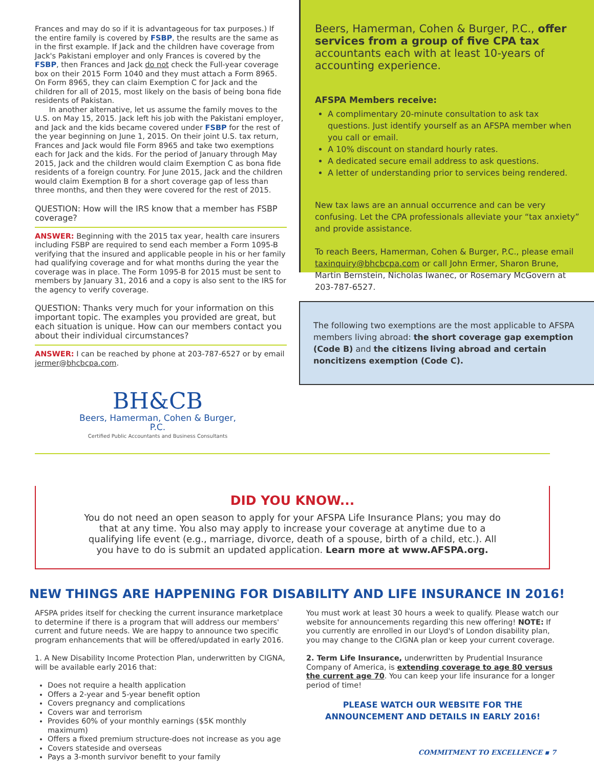Frances and may do so if it is advantageous for tax purposes.) If the entire family is covered by FSBP, the results are the same as in the first example. If Jack and the children have coverage from Jack's Pakistani employer and only Frances is covered by the FSBP, then Frances and Jack do not check the Full-year coverage box on their 2015 Form 1040 and they must attach a Form 8965. On Form 8965, they can claim Exemption C for Jack and the children for all of 2015, most likely on the basis of being bona fide residents of Pakistan.
In another alternative, let us assume the family moves to the U.S. on May 15, 2015. Jack left his job with the Pakistani employer, and Jack and the kids became covered under FSBP for the rest of the year beginning on June 1, 2015. On their joint U.S. tax return, Frances and Jack would file Form 8965 and take two exemptions each for Jack and the kids. For the period of January through May 2015, Jack and the children would claim Exemption C as bona fide residents of a foreign country. For June 2015, Jack and the children would claim Exemption B for a short coverage gap of less than three months, and then they were covered for the rest of 2015.
QUESTION: How will the IRS know that a member has FSBP coverage?
ANSWER: Beginning with the 2015 tax year, health care insurers including FSBP are required to send each member a Form 1095-B verifying that the insured and applicable people in his or her family had qualifying coverage and for what months during the year the coverage was in place. The Form 1095-B for 2015 must be sent to members by January 31, 2016 and a copy is also sent to the IRS for the agency to verify coverage.
QUESTION: Thanks very much for your information on this important topic. The examples you provided are great, but each situation is unique. How can our members contact you about their individual circumstances?
ANSWER: I can be reached by phone at 203-787-6527 or by email jermer@bhcbcpa.com.
BH&CB
Beers, Hamerman, Cohen & Burger, P.C.
Certified Public Accountants and Business Consultants
Beers, Hamerman, Cohen & Burger, P.C., offer services from a group of five CPA tax accountants each with at least 10-years of accounting experience.
AFSPA Members receive:
A complimentary 20-minute consultation to ask tax questions. Just identify yourself as an AFSPA member when you call or email.
A 10% discount on standard hourly rates.
A dedicated secure email address to ask questions.
A letter of understanding prior to services being rendered.
New tax laws are an annual occurrence and can be very confusing. Let the CPA professionals alleviate your “tax anxiety” and provide assistance.
To reach Beers, Hamerman, Cohen & Burger, P.C., please email taxinquiry@bhcbcpa.com or call John Ermer, Sharon Brune, Martin Bernstein, Nicholas Iwanec, or Rosemary McGovern at 203-787-6527.
The following two exemptions are the most applicable to AFSPA members living abroad: the short coverage gap exemption (Code B) and the citizens living abroad and certain noncitizens exemption (Code C).
DID YOU KNOW...
You do not need an open season to apply for your AFSPA Life Insurance Plans; you may do that at any time. You also may apply to increase your coverage at anytime due to a qualifying life event (e.g., marriage, divorce, death of a spouse, birth of a child, etc.). All you have to do is submit an updated application. Learn more at www.AFSPA.org.
NEW THINGS ARE HAPPENING FOR DISABILITY AND LIFE INSURANCE IN 2016!
AFSPA prides itself for checking the current insurance marketplace to determine if there is a program that will address our members' current and future needs. We are happy to announce two specific program enhancements that will be offered/updated in early 2016.
1. A New Disability Income Protection Plan, underwritten by CIGNA, will be available early 2016 that:
Does not require a health application
Offers a 2-year and 5-year benefit option
Covers pregnancy and complications
Covers war and terrorism
Provides 60% of your monthly earnings ($5K monthly maximum)
Offers a fixed premium structure-does not increase as you age
Covers stateside and overseas
Pays a 3-month survivor benefit to your family
You must work at least 30 hours a week to qualify. Please watch our website for announcements regarding this new offering! NOTE: If you currently are enrolled in our Lloyd's of London disability plan, you may change to the CIGNA plan or keep your current coverage.
2. Term Life Insurance, underwritten by Prudential Insurance Company of America, is extending coverage to age 80 versus the current age 70. You can keep your life insurance for a longer period of time!
PLEASE WATCH OUR WEBSITE FOR THE ANNOUNCEMENT AND DETAILS IN EARLY 2016!
COMMITMENT TO EXCELLENCE ▪ 7